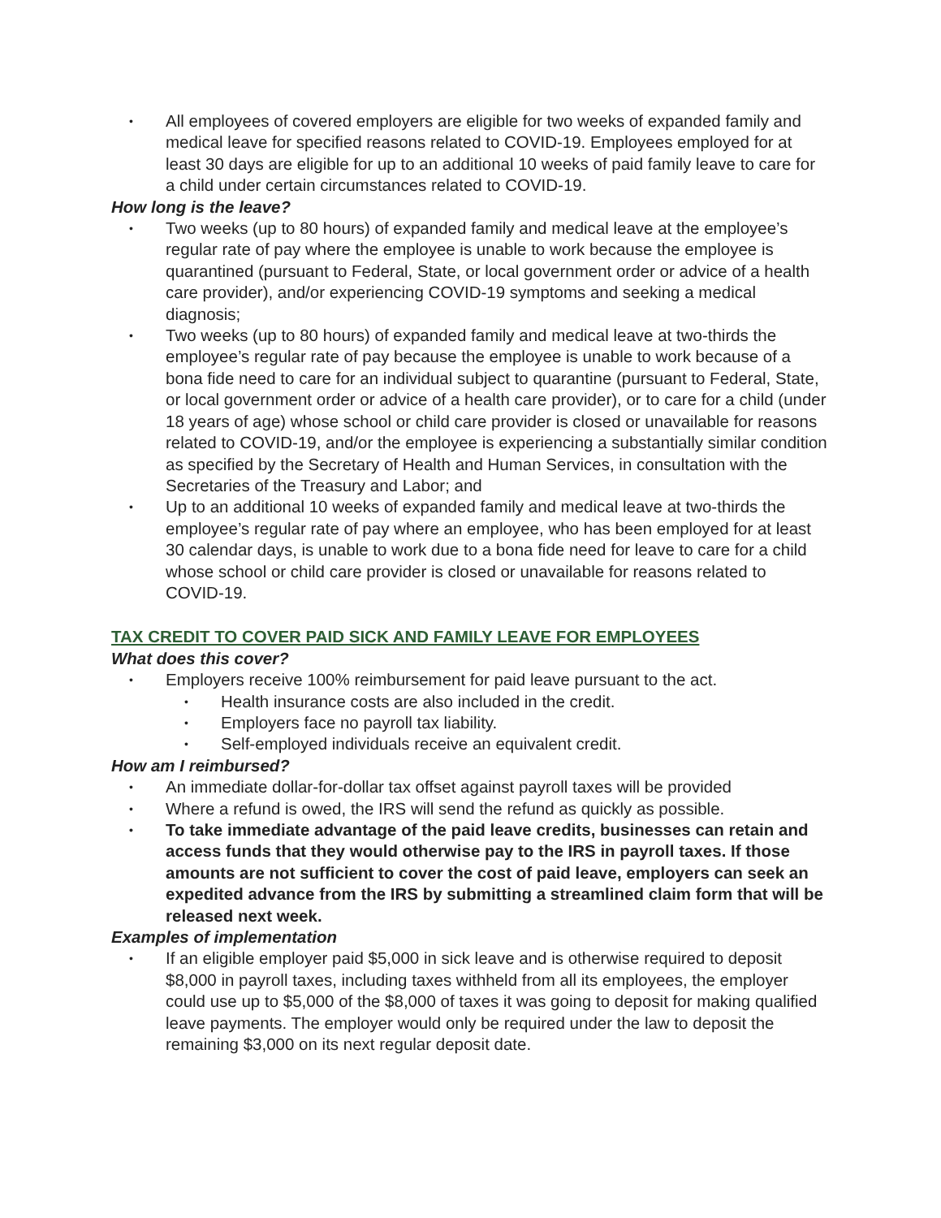•
All employees of covered employers are eligible for two weeks of expanded family and medical leave for specified reasons related to COVID-19. Employees employed for at least 30 days are eligible for up to an additional 10 weeks of paid family leave to care for a child under certain circumstances related to COVID-19.
How long is the leave?
•
Two weeks (up to 80 hours) of expanded family and medical leave at the employee’s regular rate of pay where the employee is unable to work because the employee is quarantined (pursuant to Federal, State, or local government order or advice of a health care provider), and/or experiencing COVID-19 symptoms and seeking a medical diagnosis;
•
Two weeks (up to 80 hours) of expanded family and medical leave at two-thirds the employee’s regular rate of pay because the employee is unable to work because of a bona fide need to care for an individual subject to quarantine (pursuant to Federal, State, or local government order or advice of a health care provider), or to care for a child (under 18 years of age) whose school or child care provider is closed or unavailable for reasons related to COVID-19, and/or the employee is experiencing a substantially similar condition as specified by the Secretary of Health and Human Services, in consultation with the Secretaries of the Treasury and Labor; and
•
Up to an additional 10 weeks of expanded family and medical leave at two-thirds the employee’s regular rate of pay where an employee, who has been employed for at least 30 calendar days, is unable to work due to a bona fide need for leave to care for a child whose school or child care provider is closed or unavailable for reasons related to COVID-19.
TAX CREDIT TO COVER PAID SICK AND FAMILY LEAVE FOR EMPLOYEES
What does this cover?
•
Employers receive 100% reimbursement for paid leave pursuant to the act.
•
Health insurance costs are also included in the credit.
•
Employers face no payroll tax liability.
•
Self-employed individuals receive an equivalent credit.
How am I reimbursed?
•
An immediate dollar-for-dollar tax offset against payroll taxes will be provided
•
Where a refund is owed, the IRS will send the refund as quickly as possible.
•
To take immediate advantage of the paid leave credits, businesses can retain and access funds that they would otherwise pay to the IRS in payroll taxes. If those amounts are not sufficient to cover the cost of paid leave, employers can seek an expedited advance from the IRS by submitting a streamlined claim form that will be released next week.
Examples of implementation
•
If an eligible employer paid $5,000 in sick leave and is otherwise required to deposit $8,000 in payroll taxes, including taxes withheld from all its employees, the employer could use up to $5,000 of the $8,000 of taxes it was going to deposit for making qualified leave payments. The employer would only be required under the law to deposit the remaining $3,000 on its next regular deposit date.